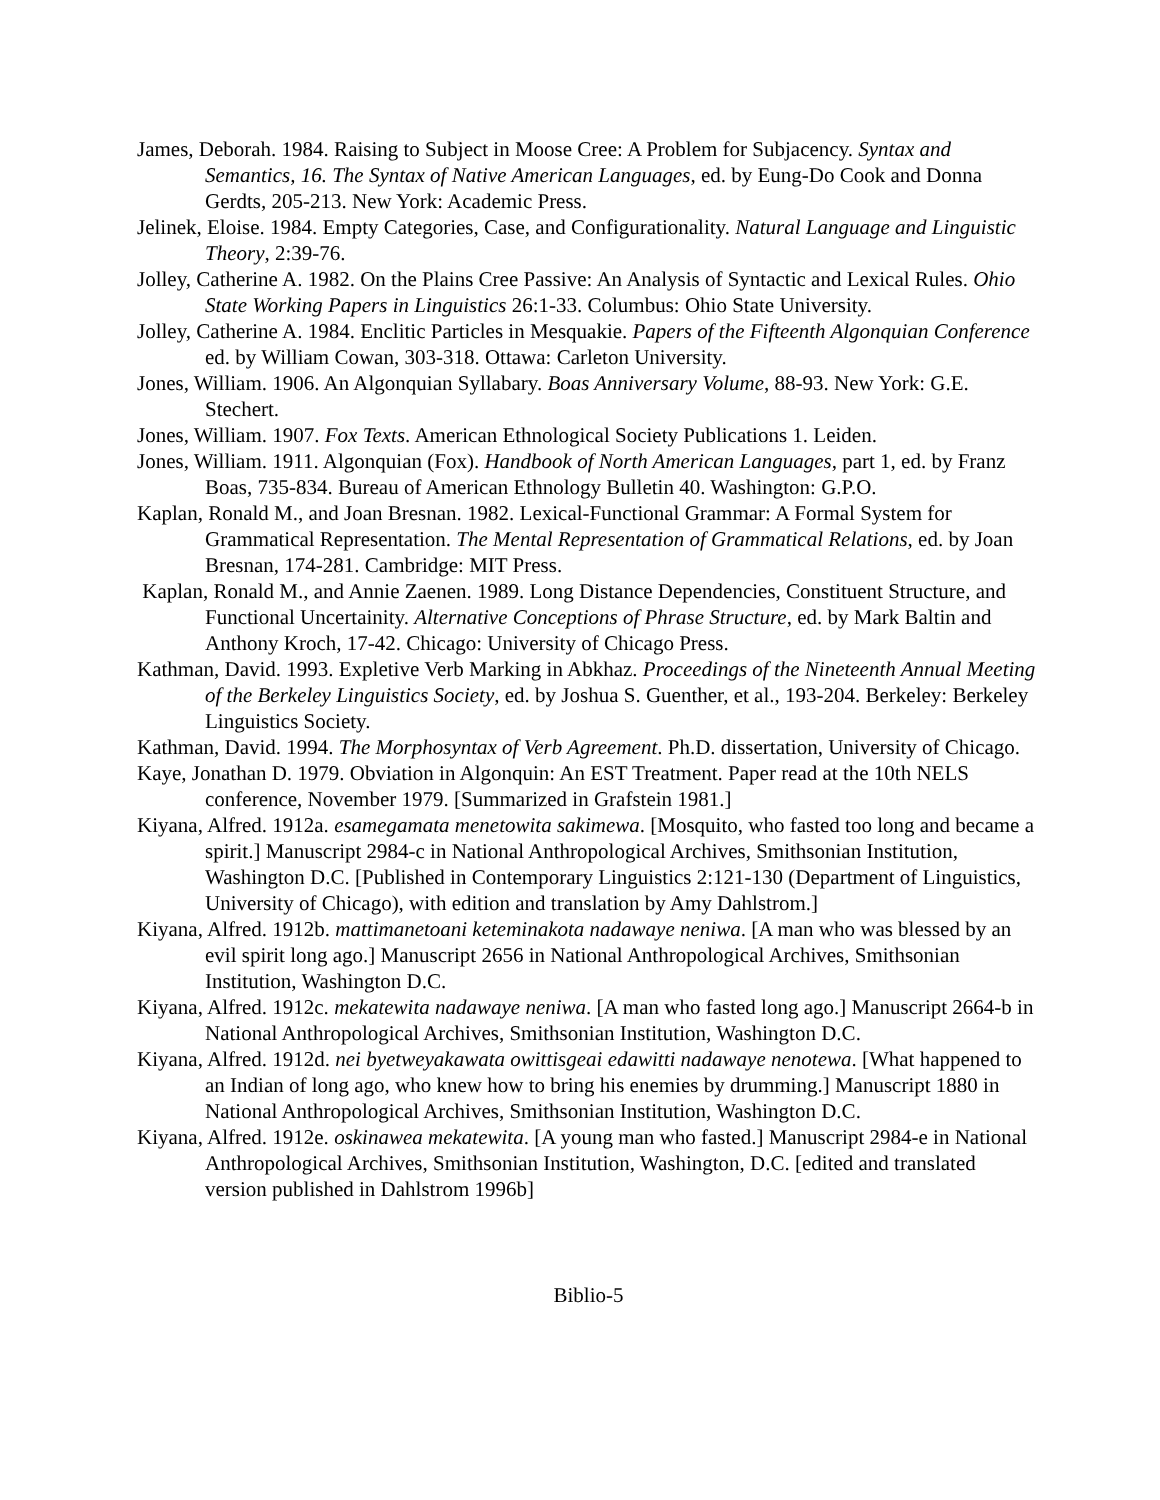James, Deborah. 1984. Raising to Subject in Moose Cree: A Problem for Subjacency. Syntax and Semantics, 16. The Syntax of Native American Languages, ed. by Eung-Do Cook and Donna Gerdts, 205-213. New York: Academic Press.
Jelinek, Eloise. 1984. Empty Categories, Case, and Configurationality. Natural Language and Linguistic Theory, 2:39-76.
Jolley, Catherine A. 1982. On the Plains Cree Passive: An Analysis of Syntactic and Lexical Rules. Ohio State Working Papers in Linguistics 26:1-33. Columbus: Ohio State University.
Jolley, Catherine A. 1984. Enclitic Particles in Mesquakie. Papers of the Fifteenth Algonquian Conference ed. by William Cowan, 303-318. Ottawa: Carleton University.
Jones, William. 1906. An Algonquian Syllabary. Boas Anniversary Volume, 88-93. New York: G.E. Stechert.
Jones, William. 1907. Fox Texts. American Ethnological Society Publications 1. Leiden.
Jones, William. 1911. Algonquian (Fox). Handbook of North American Languages, part 1, ed. by Franz Boas, 735-834. Bureau of American Ethnology Bulletin 40. Washington: G.P.O.
Kaplan, Ronald M., and Joan Bresnan. 1982. Lexical-Functional Grammar: A Formal System for Grammatical Representation. The Mental Representation of Grammatical Relations, ed. by Joan Bresnan, 174-281. Cambridge: MIT Press.
Kaplan, Ronald M., and Annie Zaenen. 1989. Long Distance Dependencies, Constituent Structure, and Functional Uncertainity. Alternative Conceptions of Phrase Structure, ed. by Mark Baltin and Anthony Kroch, 17-42. Chicago: University of Chicago Press.
Kathman, David. 1993. Expletive Verb Marking in Abkhaz. Proceedings of the Nineteenth Annual Meeting of the Berkeley Linguistics Society, ed. by Joshua S. Guenther, et al., 193-204. Berkeley: Berkeley Linguistics Society.
Kathman, David. 1994. The Morphosyntax of Verb Agreement. Ph.D. dissertation, University of Chicago.
Kaye, Jonathan D. 1979. Obviation in Algonquin: An EST Treatment. Paper read at the 10th NELS conference, November 1979. [Summarized in Grafstein 1981.]
Kiyana, Alfred. 1912a. esamegamata menetowita sakimewa. [Mosquito, who fasted too long and became a spirit.] Manuscript 2984-c in National Anthropological Archives, Smithsonian Institution, Washington D.C. [Published in Contemporary Linguistics 2:121-130 (Department of Linguistics, University of Chicago), with edition and translation by Amy Dahlstrom.]
Kiyana, Alfred. 1912b. mattimanetoani keteminakota nadawaye neniwa. [A man who was blessed by an evil spirit long ago.] Manuscript 2656 in National Anthropological Archives, Smithsonian Institution, Washington D.C.
Kiyana, Alfred. 1912c. mekatewita nadawaye neniwa. [A man who fasted long ago.] Manuscript 2664-b in National Anthropological Archives, Smithsonian Institution, Washington D.C.
Kiyana, Alfred. 1912d. nei byetweyakawata owittisgeai edawitti nadawaye nenotewa. [What happened to an Indian of long ago, who knew how to bring his enemies by drumming.] Manuscript 1880 in National Anthropological Archives, Smithsonian Institution, Washington D.C.
Kiyana, Alfred. 1912e. oskinawea mekatewita. [A young man who fasted.] Manuscript 2984-e in National Anthropological Archives, Smithsonian Institution, Washington, D.C. [edited and translated version published in Dahlstrom 1996b]
Biblio-5